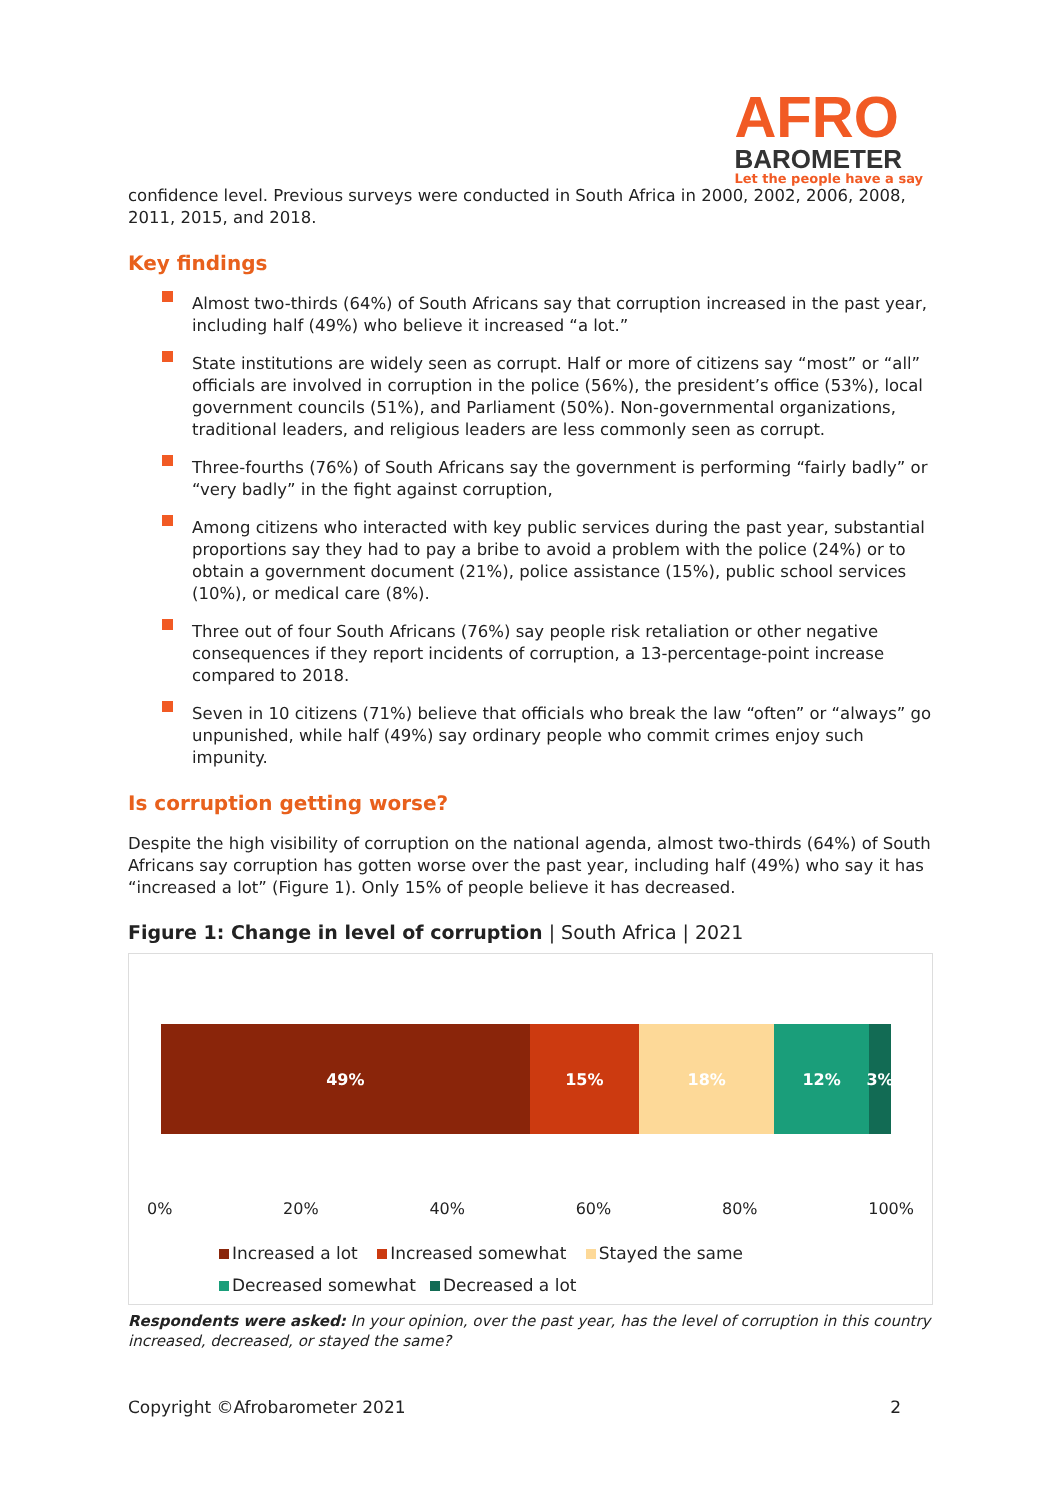AFRO
BAROMETER
Let the people have a say
confidence level. Previous surveys were conducted in South Africa in 2000, 2002, 2006, 2008, 2011, 2015, and 2018.
Key findings
Almost two-thirds (64%) of South Africans say that corruption increased in the past year, including half (49%) who believe it increased “a lot.”
State institutions are widely seen as corrupt. Half or more of citizens say “most” or “all” officials are involved in corruption in the police (56%), the president’s office (53%), local government councils (51%), and Parliament (50%). Non-governmental organizations, traditional leaders, and religious leaders are less commonly seen as corrupt.
Three-fourths (76%) of South Africans say the government is performing “fairly badly” or “very badly” in the fight against corruption,
Among citizens who interacted with key public services during the past year, substantial proportions say they had to pay a bribe to avoid a problem with the police (24%) or to obtain a government document (21%), police assistance (15%), public school services (10%), or medical care (8%).
Three out of four South Africans (76%) say people risk retaliation or other negative consequences if they report incidents of corruption, a 13-percentage-point increase compared to 2018.
Seven in 10 citizens (71%) believe that officials who break the law “often” or “always” go unpunished, while half (49%) say ordinary people who commit crimes enjoy such impunity.
Is corruption getting worse?
Despite the high visibility of corruption on the national agenda, almost two-thirds (64%) of South Africans say corruption has gotten worse over the past year, including half (49%) who say it has “increased a lot” (Figure 1). Only 15% of people believe it has decreased.
Figure 1: Change in level of corruption | South Africa | 2021
49% 15% 18% 12% 3%
0% 20% 40% 60% 80% 100%
Increased a lot Increased somewhat Stayed the same
Decreased somewhat Decreased a lot
Respondents were asked: In your opinion, over the past year, has the level of corruption in this country increased, decreased, or stayed the same?
Copyright ©Afrobarometer 2021 2